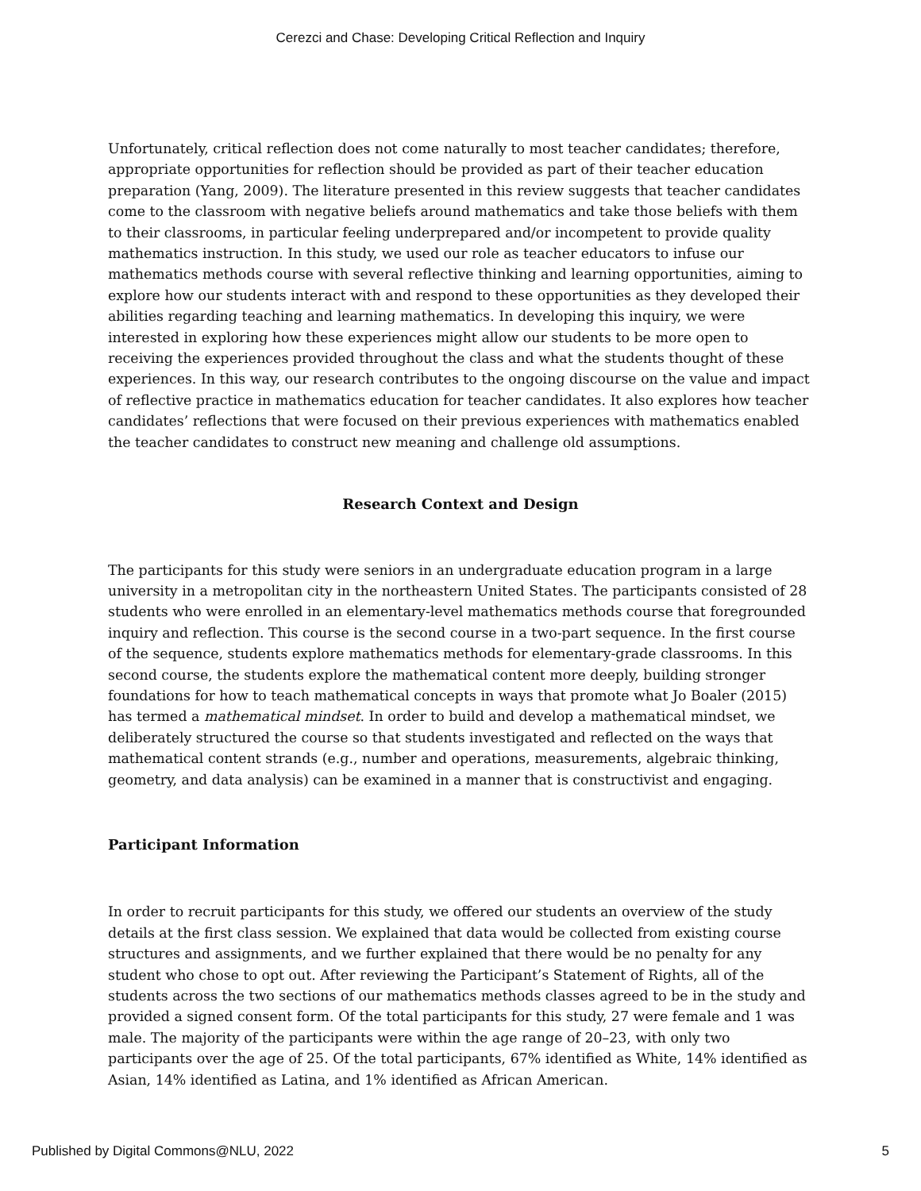Cerezci and Chase: Developing Critical Reflection and Inquiry
Unfortunately, critical reflection does not come naturally to most teacher candidates; therefore, appropriate opportunities for reflection should be provided as part of their teacher education preparation (Yang, 2009). The literature presented in this review suggests that teacher candidates come to the classroom with negative beliefs around mathematics and take those beliefs with them to their classrooms, in particular feeling underprepared and/or incompetent to provide quality mathematics instruction. In this study, we used our role as teacher educators to infuse our mathematics methods course with several reflective thinking and learning opportunities, aiming to explore how our students interact with and respond to these opportunities as they developed their abilities regarding teaching and learning mathematics. In developing this inquiry, we were interested in exploring how these experiences might allow our students to be more open to receiving the experiences provided throughout the class and what the students thought of these experiences. In this way, our research contributes to the ongoing discourse on the value and impact of reflective practice in mathematics education for teacher candidates. It also explores how teacher candidates’ reflections that were focused on their previous experiences with mathematics enabled the teacher candidates to construct new meaning and challenge old assumptions.
Research Context and Design
The participants for this study were seniors in an undergraduate education program in a large university in a metropolitan city in the northeastern United States. The participants consisted of 28 students who were enrolled in an elementary-level mathematics methods course that foregrounded inquiry and reflection. This course is the second course in a two-part sequence. In the first course of the sequence, students explore mathematics methods for elementary-grade classrooms. In this second course, the students explore the mathematical content more deeply, building stronger foundations for how to teach mathematical concepts in ways that promote what Jo Boaler (2015) has termed a mathematical mindset. In order to build and develop a mathematical mindset, we deliberately structured the course so that students investigated and reflected on the ways that mathematical content strands (e.g., number and operations, measurements, algebraic thinking, geometry, and data analysis) can be examined in a manner that is constructivist and engaging.
Participant Information
In order to recruit participants for this study, we offered our students an overview of the study details at the first class session. We explained that data would be collected from existing course structures and assignments, and we further explained that there would be no penalty for any student who chose to opt out. After reviewing the Participant’s Statement of Rights, all of the students across the two sections of our mathematics methods classes agreed to be in the study and provided a signed consent form. Of the total participants for this study, 27 were female and 1 was male. The majority of the participants were within the age range of 20–23, with only two participants over the age of 25. Of the total participants, 67% identified as White, 14% identified as Asian, 14% identified as Latina, and 1% identified as African American.
Published by Digital Commons@NLU, 2022 5